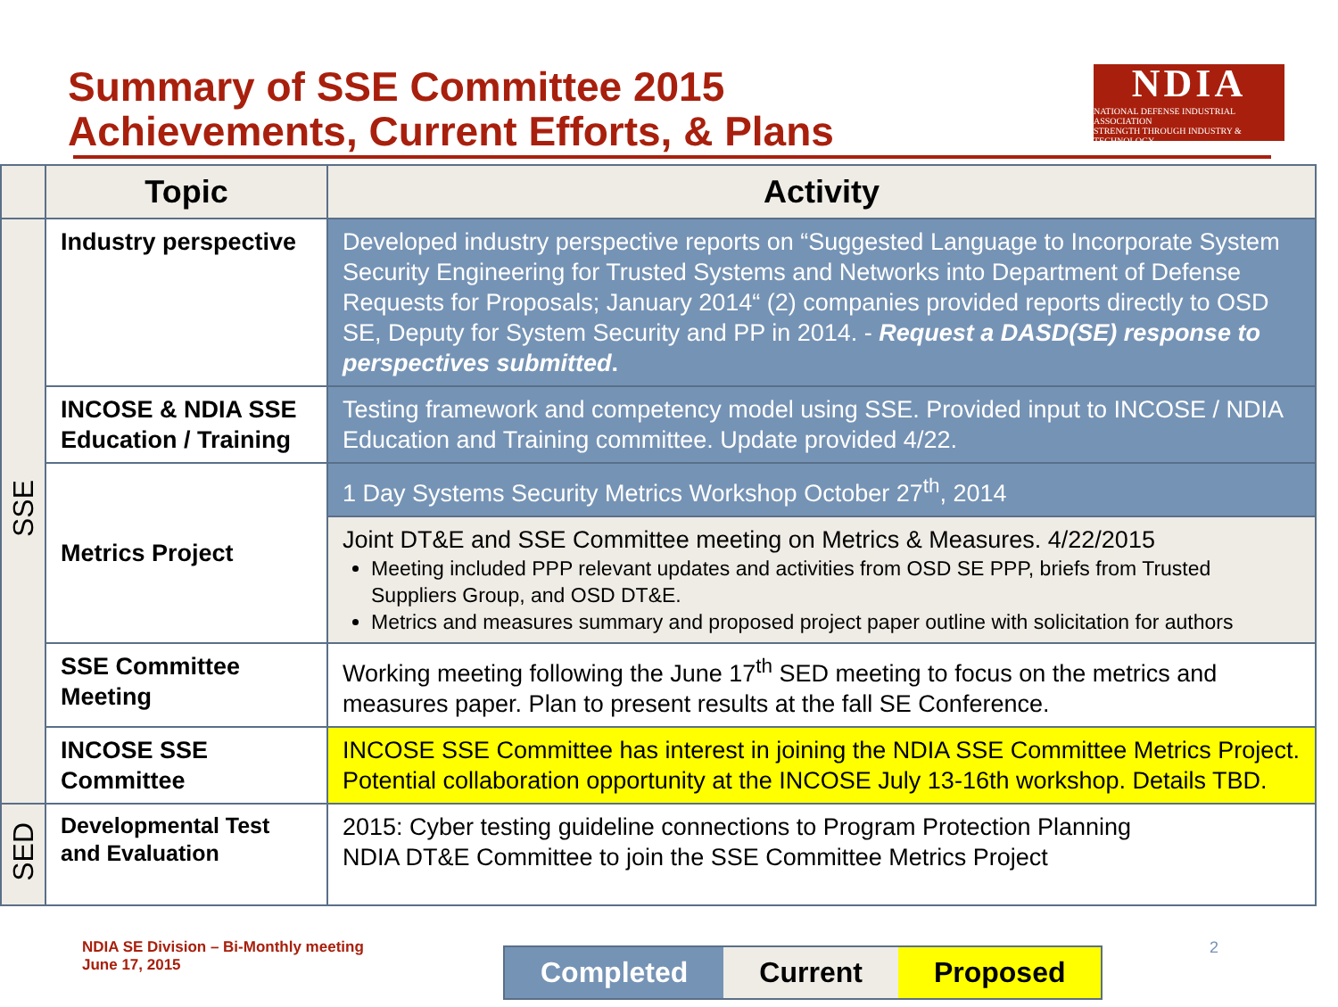Summary of SSE Committee 2015
Achievements, Current Efforts, & Plans
NDIA
NATIONAL DEFENSE INDUSTRIAL ASSOCIATION
STRENGTH THROUGH INDUSTRY & TECHNOLOGY
| | Topic | Activity |
| --- | --- | --- |
| SSE | Industry perspective | Developed industry perspective reports on “Suggested Language to Incorporate System Security Engineering for Trusted Systems and Networks into Department of Defense Requests for Proposals; January 2014“ (2) companies provided reports directly to OSD SE, Deputy for System Security and PP in 2014. - Request a DASD(SE) response to perspectives submitted . |
| | INCOSE & NDIA SSE Education / Training | Testing framework and competency model using SSE. Provided input to INCOSE / NDIA Education and Training committee. Update provided 4/22. |
| | Metrics Project | 1 Day Systems Security Metrics Workshop October 27<sup>th</sup>, 2014 |
| | | Joint DT&E and SSE Committee meeting on Metrics & Measures. 4/22/2015 Meeting included PPP relevant updates and activities from OSD SE PPP, briefs from Trusted Suppliers Group, and OSD DT&E. Metrics and measures summary and proposed project paper outline with solicitation for authors |
| | SSE Committee Meeting | Working meeting following the June 17<sup>th</sup> SED meeting to focus on the metrics and measures paper. Plan to present results at the fall SE Conference. |
| | INCOSE SSE Committee | INCOSE SSE Committee has interest in joining the NDIA SSE Committee Metrics Project. Potential collaboration opportunity at the INCOSE July 13-16th workshop. Details TBD. |
| SED | Developmental Test and Evaluation | 2015: Cyber testing guideline connections to Program Protection Planning NDIA DT&E Committee to join the SSE Committee Metrics Project |
NDIA SE Division – Bi-Monthly meeting
June 17, 2015
2
Completed Current Proposed